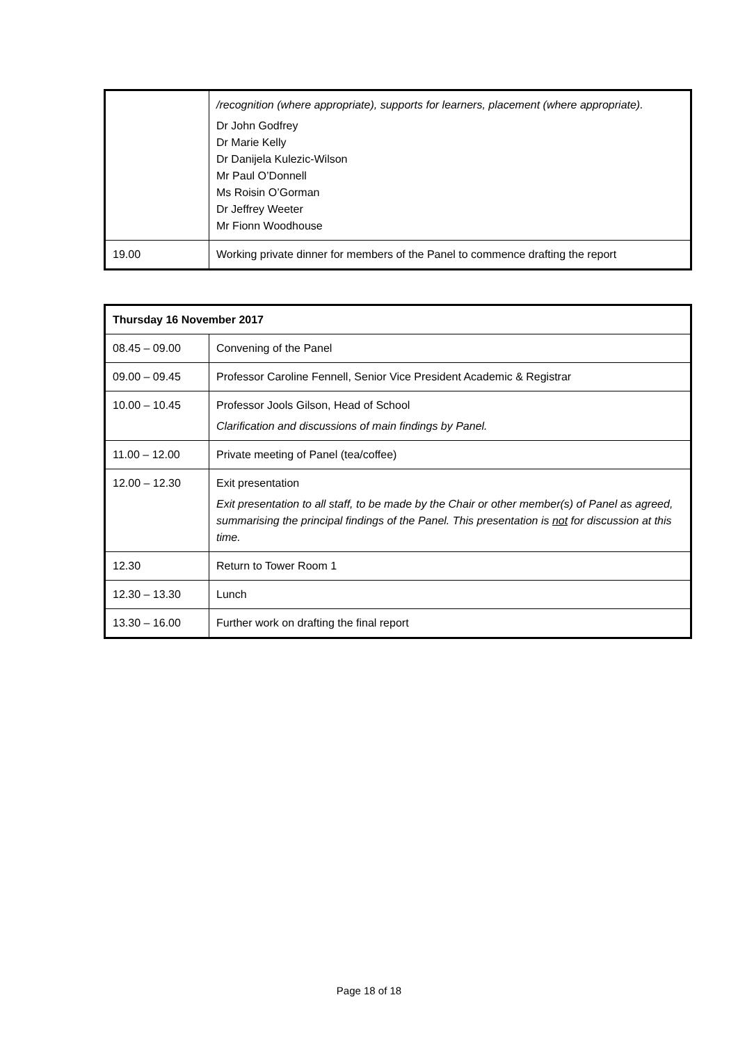| | /recognition (where appropriate), supports for learners, placement (where appropriate). Dr John Godfrey Dr Marie Kelly Dr Danijela Kulezic-Wilson Mr Paul O’Donnell Ms Roisin O’Gorman Dr Jeffrey Weeter Mr Fionn Woodhouse |
| 19.00 | Working private dinner for members of the Panel to commence drafting the report |
| Thursday 16 November 2017 | |
| --- | --- |
| 08.45 – 09.00 | Convening of the Panel |
| 09.00 – 09.45 | Professor Caroline Fennell, Senior Vice President Academic & Registrar |
| 10.00 – 10.45 | Professor Jools Gilson, Head of School Clarification and discussions of main findings by Panel. |
| 11.00 – 12.00 | Private meeting of Panel (tea/coffee) |
| 12.00 – 12.30 | Exit presentation Exit presentation to all staff, to be made by the Chair or other member(s) of Panel as agreed, summarising the principal findings of the Panel. This presentation is not for discussion at this time. |
| 12.30 | Return to Tower Room 1 |
| 12.30 – 13.30 | Lunch |
| 13.30 – 16.00 | Further work on drafting the final report |
Page 18 of 18